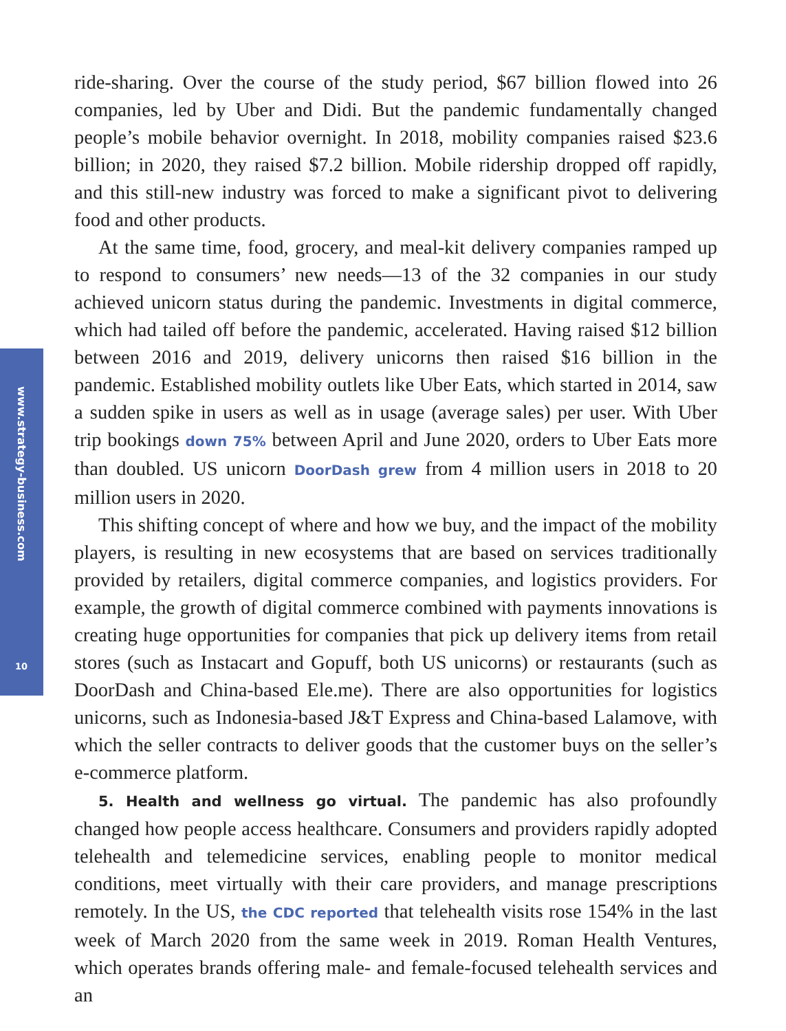www.strategy-business.com
10
ride-sharing. Over the course of the study period, $67 billion flowed into 26 companies, led by Uber and Didi. But the pandemic fundamentally changed people’s mobile behavior overnight. In 2018, mobility companies raised $23.6 billion; in 2020, they raised $7.2 billion. Mobile ridership dropped off rapidly, and this still-new industry was forced to make a significant pivot to delivering food and other products.
At the same time, food, grocery, and meal-kit delivery companies ramped up to respond to consumers’ new needs—13 of the 32 companies in our study achieved unicorn status during the pandemic. Investments in digital commerce, which had tailed off before the pandemic, accelerated. Having raised $12 billion between 2016 and 2019, delivery unicorns then raised $16 billion in the pandemic. Established mobility outlets like Uber Eats, which started in 2014, saw a sudden spike in users as well as in usage (average sales) per user. With Uber trip bookings down 75% between April and June 2020, orders to Uber Eats more than doubled. US unicorn DoorDash grew from 4 million users in 2018 to 20 million users in 2020.
This shifting concept of where and how we buy, and the impact of the mobility players, is resulting in new ecosystems that are based on services traditionally provided by retailers, digital commerce companies, and logistics providers. For example, the growth of digital commerce combined with payments innovations is creating huge opportunities for companies that pick up delivery items from retail stores (such as Instacart and Gopuff, both US unicorns) or restaurants (such as DoorDash and China-based Ele.me). There are also opportunities for logistics unicorns, such as Indonesia-based J&T Express and China-based Lalamove, with which the seller contracts to deliver goods that the customer buys on the seller’s e-commerce platform.
5. Health and wellness go virtual. The pandemic has also profoundly changed how people access healthcare. Consumers and providers rapidly adopted telehealth and telemedicine services, enabling people to monitor medical conditions, meet virtually with their care providers, and manage prescriptions remotely. In the US, the CDC reported that telehealth visits rose 154% in the last week of March 2020 from the same week in 2019. Roman Health Ventures, which operates brands offering male- and female-focused telehealth services and an